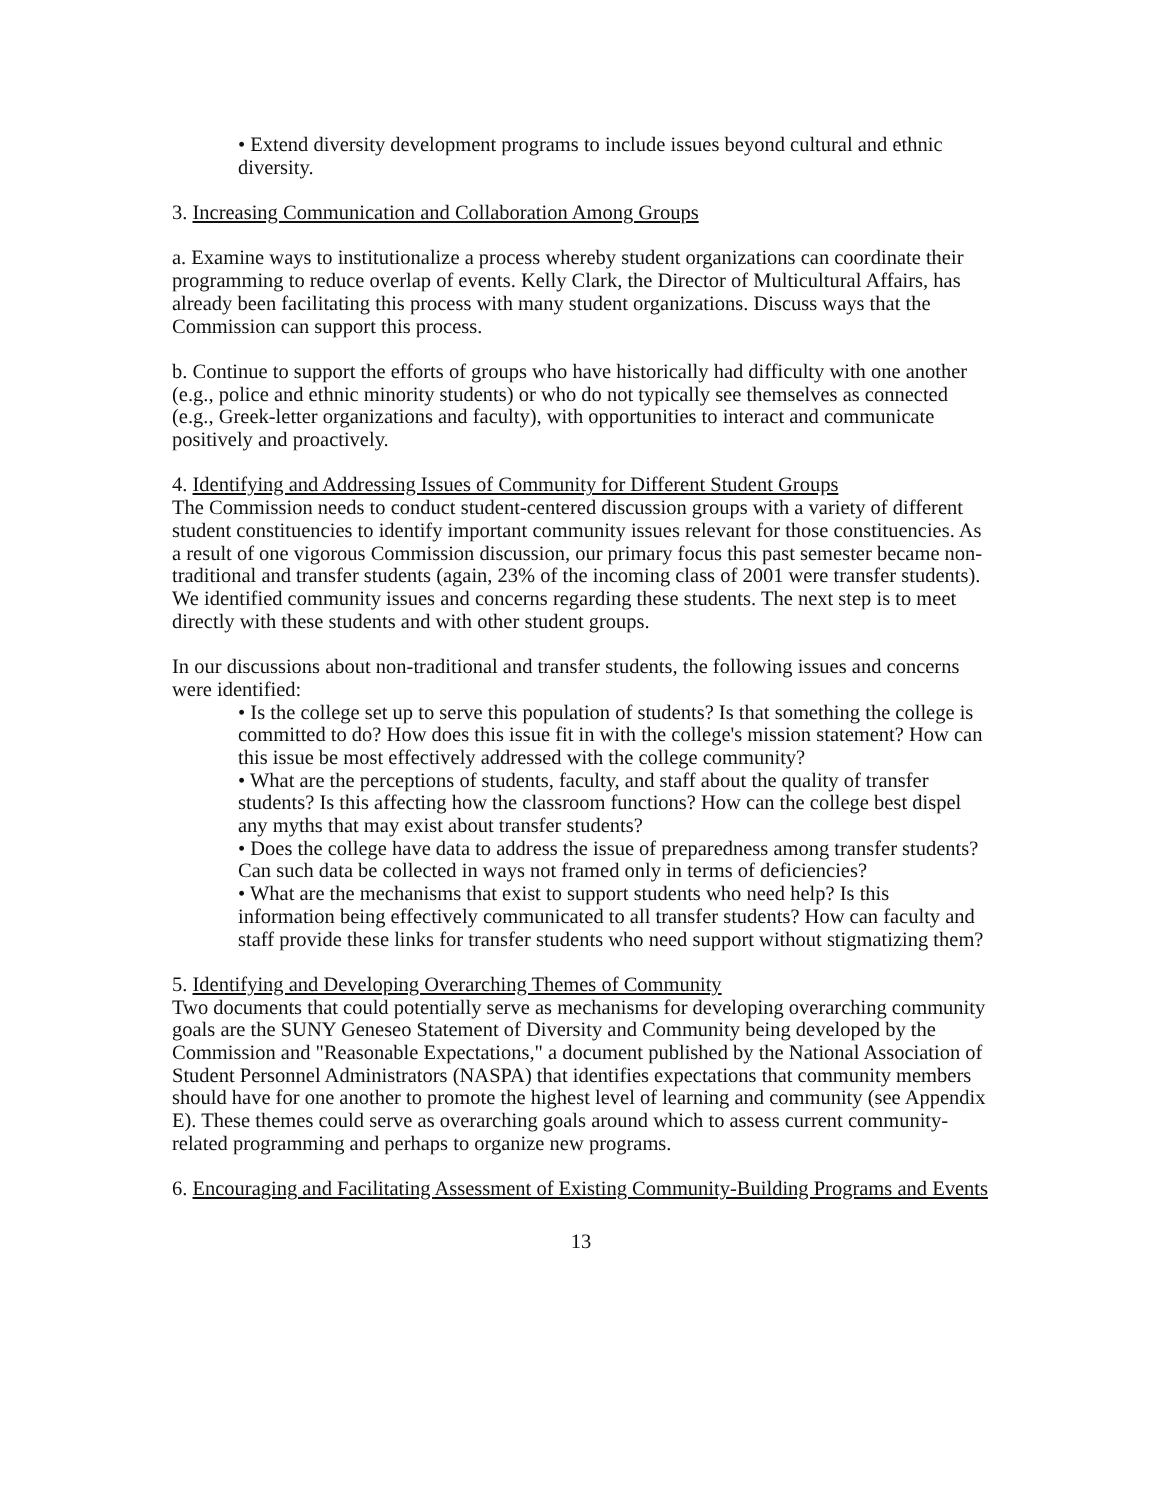• Extend diversity development programs to include issues beyond cultural and ethnic diversity.
3. Increasing Communication and Collaboration Among Groups
a. Examine ways to institutionalize a process whereby student organizations can coordinate their programming to reduce overlap of events. Kelly Clark, the Director of Multicultural Affairs, has already been facilitating this process with many student organizations. Discuss ways that the Commission can support this process.
b. Continue to support the efforts of groups who have historically had difficulty with one another (e.g., police and ethnic minority students) or who do not typically see themselves as connected (e.g., Greek-letter organizations and faculty), with opportunities to interact and communicate positively and proactively.
4. Identifying and Addressing Issues of Community for Different Student Groups
The Commission needs to conduct student-centered discussion groups with a variety of different student constituencies to identify important community issues relevant for those constituencies. As a result of one vigorous Commission discussion, our primary focus this past semester became non-traditional and transfer students (again, 23% of the incoming class of 2001 were transfer students). We identified community issues and concerns regarding these students. The next step is to meet directly with these students and with other student groups.
In our discussions about non-traditional and transfer students, the following issues and concerns were identified:
• Is the college set up to serve this population of students? Is that something the college is committed to do? How does this issue fit in with the college's mission statement? How can this issue be most effectively addressed with the college community?
• What are the perceptions of students, faculty, and staff about the quality of transfer students? Is this affecting how the classroom functions? How can the college best dispel any myths that may exist about transfer students?
• Does the college have data to address the issue of preparedness among transfer students? Can such data be collected in ways not framed only in terms of deficiencies?
• What are the mechanisms that exist to support students who need help? Is this information being effectively communicated to all transfer students? How can faculty and staff provide these links for transfer students who need support without stigmatizing them?
5. Identifying and Developing Overarching Themes of Community
Two documents that could potentially serve as mechanisms for developing overarching community goals are the SUNY Geneseo Statement of Diversity and Community being developed by the Commission and "Reasonable Expectations," a document published by the National Association of Student Personnel Administrators (NASPA) that identifies expectations that community members should have for one another to promote the highest level of learning and community (see Appendix E). These themes could serve as overarching goals around which to assess current community-related programming and perhaps to organize new programs.
6. Encouraging and Facilitating Assessment of Existing Community-Building Programs and Events
13